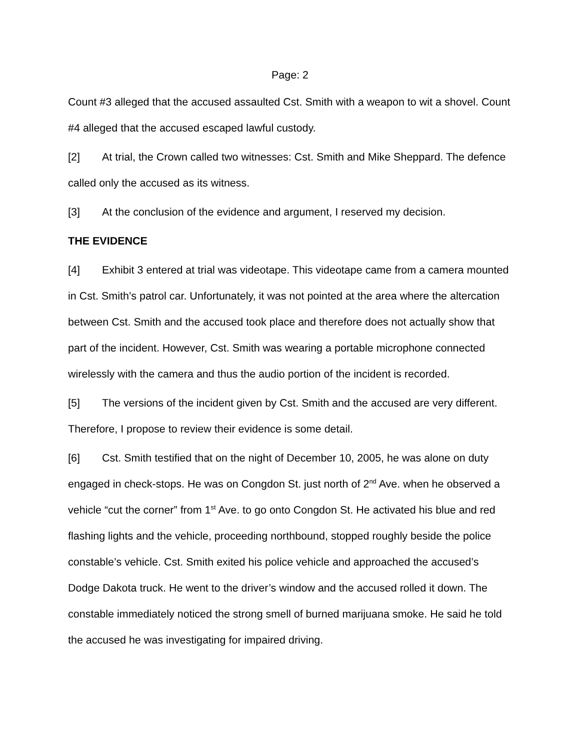Page: 2
Count #3 alleged that the accused assaulted Cst. Smith with a weapon to wit a shovel. Count #4 alleged that the accused escaped lawful custody.
[2] At trial, the Crown called two witnesses: Cst. Smith and Mike Sheppard. The defence called only the accused as its witness.
[3] At the conclusion of the evidence and argument, I reserved my decision.
THE EVIDENCE
[4] Exhibit 3 entered at trial was videotape. This videotape came from a camera mounted in Cst. Smith’s patrol car. Unfortunately, it was not pointed at the area where the altercation between Cst. Smith and the accused took place and therefore does not actually show that part of the incident. However, Cst. Smith was wearing a portable microphone connected wirelessly with the camera and thus the audio portion of the incident is recorded.
[5] The versions of the incident given by Cst. Smith and the accused are very different. Therefore, I propose to review their evidence is some detail.
[6] Cst. Smith testified that on the night of December 10, 2005, he was alone on duty engaged in check-stops. He was on Congdon St. just north of 2<sup>nd</sup> Ave. when he observed a vehicle “cut the corner” from 1<sup>st</sup> Ave. to go onto Congdon St. He activated his blue and red flashing lights and the vehicle, proceeding northbound, stopped roughly beside the police constable’s vehicle. Cst. Smith exited his police vehicle and approached the accused’s Dodge Dakota truck. He went to the driver’s window and the accused rolled it down. The constable immediately noticed the strong smell of burned marijuana smoke. He said he told the accused he was investigating for impaired driving.